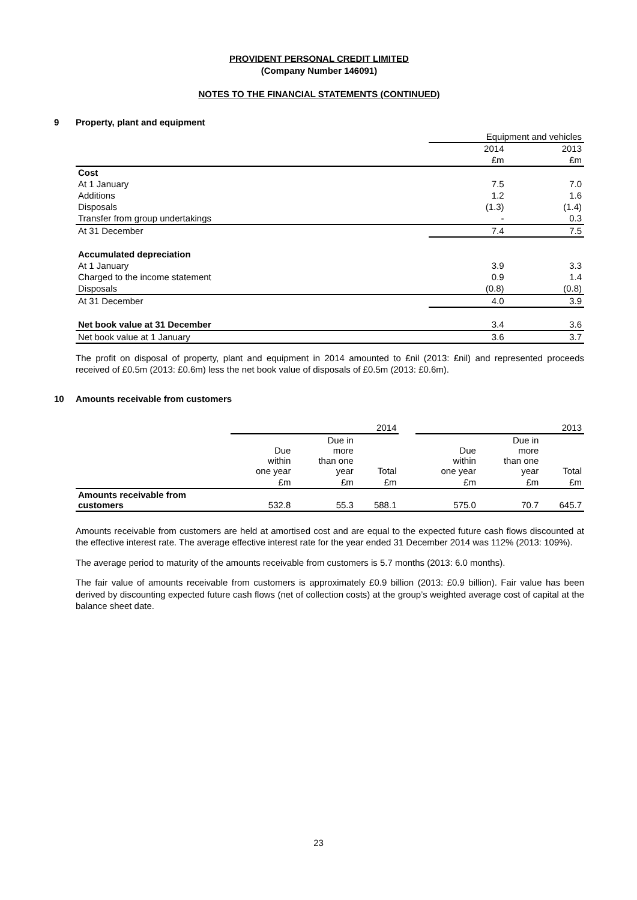PROVIDENT PERSONAL CREDIT LIMITED
(Company Number 146091)
NOTES TO THE FINANCIAL STATEMENTS (CONTINUED)
9 Property, plant and equipment
| | Equipment and vehicles | |
| | 2014 | 2013 |
| | £m | £m |
| Cost | | |
| At 1 January | 7.5 | 7.0 |
| Additions | 1.2 | 1.6 |
| Disposals | (1.3) | (1.4) |
| Transfer from group undertakings | - | 0.3 |
| At 31 December | 7.4 | 7.5 |
| Accumulated depreciation | | |
| At 1 January | 3.9 | 3.3 |
| Charged to the income statement | 0.9 | 1.4 |
| Disposals | (0.8) | (0.8) |
| At 31 December | 4.0 | 3.9 |
| Net book value at 31 December | 3.4 | 3.6 |
| Net book value at 1 January | 3.6 | 3.7 |
The profit on disposal of property, plant and equipment in 2014 amounted to £nil (2013: £nil) and represented proceeds received of £0.5m (2013: £0.6m) less the net book value of disposals of £0.5m (2013: £0.6m).
10 Amounts receivable from customers
| | 2014 | | | | 2013 | | |
| | Due within one year | Due in more than one year | Total | | Due within one year | Due in more than one year | Total |
| | £m | £m | £m | | £m | £m | £m |
| Amounts receivable from customers | 532.8 | 55.3 | 588.1 | | 575.0 | 70.7 | 645.7 |
Amounts receivable from customers are held at amortised cost and are equal to the expected future cash flows discounted at the effective interest rate. The average effective interest rate for the year ended 31 December 2014 was 112% (2013: 109%).
The average period to maturity of the amounts receivable from customers is 5.7 months (2013: 6.0 months).
The fair value of amounts receivable from customers is approximately £0.9 billion (2013: £0.9 billion). Fair value has been derived by discounting expected future cash flows (net of collection costs) at the group’s weighted average cost of capital at the balance sheet date.
23